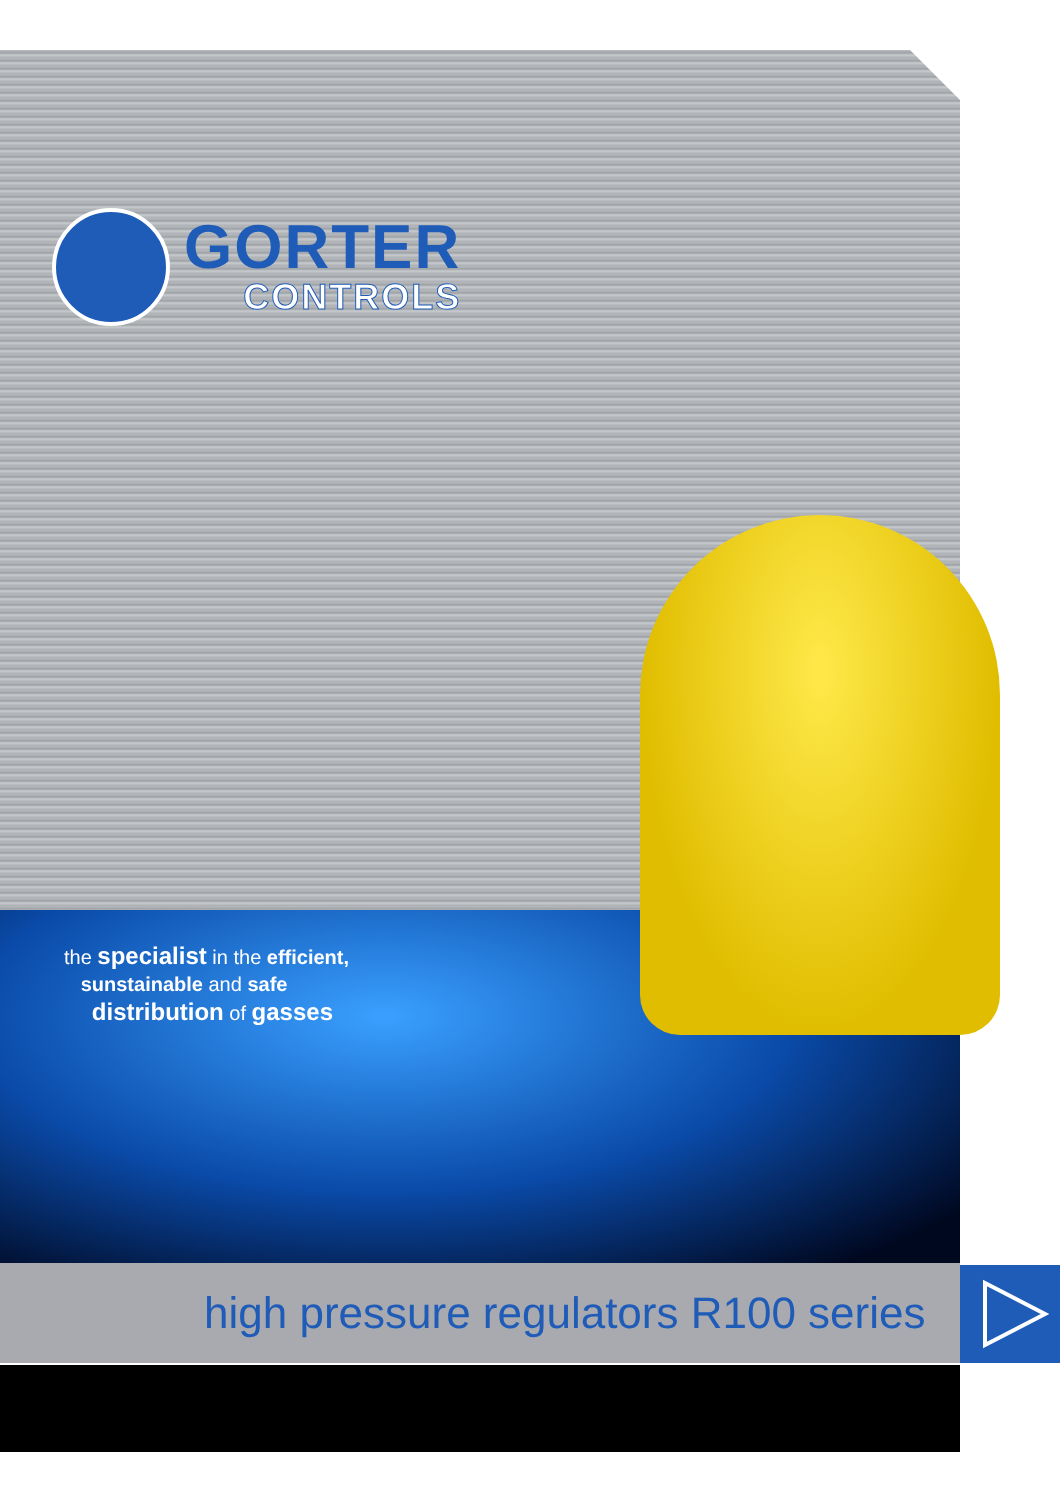GORTER
CONTROLS
the specialist in the efficient,
sunstainable and safe
distribution of gasses
high pressure regulators R100 series